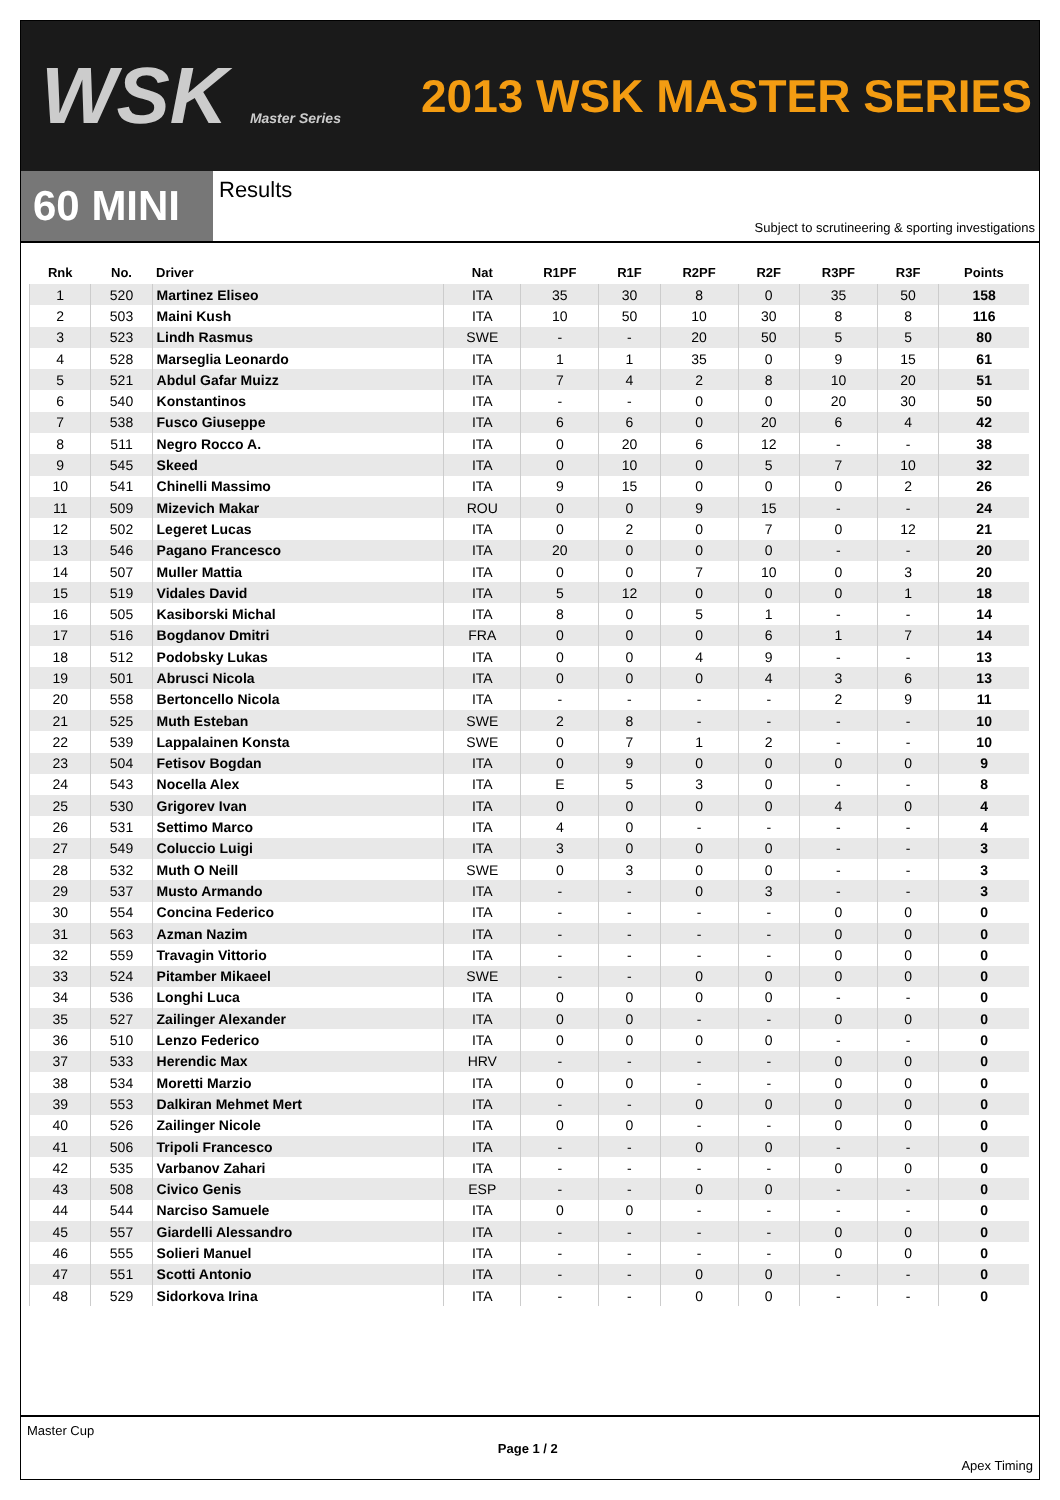WSK Master Series
2013 WSK MASTER SERIES
60 MINI
Results
Subject to scrutineering & sporting investigations
| Rnk | No. | Driver | Nat | R1PF | R1F | R2PF | R2F | R3PF | R3F | Points |
| --- | --- | --- | --- | --- | --- | --- | --- | --- | --- | --- |
| 1 | 520 | Martinez Eliseo | ITA | 35 | 30 | 8 | 0 | 35 | 50 | 158 |
| 2 | 503 | Maini Kush | ITA | 10 | 50 | 10 | 30 | 8 | 8 | 116 |
| 3 | 523 | Lindh Rasmus | SWE | - | - | 20 | 50 | 5 | 5 | 80 |
| 4 | 528 | Marseglia Leonardo | ITA | 1 | 1 | 35 | 0 | 9 | 15 | 61 |
| 5 | 521 | Abdul Gafar Muizz | ITA | 7 | 4 | 2 | 8 | 10 | 20 | 51 |
| 6 | 540 | Konstantinos | ITA | - | - | 0 | 0 | 20 | 30 | 50 |
| 7 | 538 | Fusco Giuseppe | ITA | 6 | 6 | 0 | 20 | 6 | 4 | 42 |
| 8 | 511 | Negro Rocco A. | ITA | 0 | 20 | 6 | 12 | - | - | 38 |
| 9 | 545 | Skeed | ITA | 0 | 10 | 0 | 5 | 7 | 10 | 32 |
| 10 | 541 | Chinelli Massimo | ITA | 9 | 15 | 0 | 0 | 0 | 2 | 26 |
| 11 | 509 | Mizevich Makar | ROU | 0 | 0 | 9 | 15 | - | - | 24 |
| 12 | 502 | Legeret Lucas | ITA | 0 | 2 | 0 | 7 | 0 | 12 | 21 |
| 13 | 546 | Pagano Francesco | ITA | 20 | 0 | 0 | 0 | - | - | 20 |
| 14 | 507 | Muller Mattia | ITA | 0 | 0 | 7 | 10 | 0 | 3 | 20 |
| 15 | 519 | Vidales David | ITA | 5 | 12 | 0 | 0 | 0 | 1 | 18 |
| 16 | 505 | Kasiborski Michal | ITA | 8 | 0 | 5 | 1 | - | - | 14 |
| 17 | 516 | Bogdanov Dmitri | FRA | 0 | 0 | 0 | 6 | 1 | 7 | 14 |
| 18 | 512 | Podobsky Lukas | ITA | 0 | 0 | 4 | 9 | - | - | 13 |
| 19 | 501 | Abrusci Nicola | ITA | 0 | 0 | 0 | 4 | 3 | 6 | 13 |
| 20 | 558 | Bertoncello Nicola | ITA | - | - | - | - | 2 | 9 | 11 |
| 21 | 525 | Muth Esteban | SWE | 2 | 8 | - | - | - | - | 10 |
| 22 | 539 | Lappalainen Konsta | SWE | 0 | 7 | 1 | 2 | - | - | 10 |
| 23 | 504 | Fetisov Bogdan | ITA | 0 | 9 | 0 | 0 | 0 | 0 | 9 |
| 24 | 543 | Nocella Alex | ITA | E | 5 | 3 | 0 | - | - | 8 |
| 25 | 530 | Grigorev Ivan | ITA | 0 | 0 | 0 | 0 | 4 | 0 | 4 |
| 26 | 531 | Settimo Marco | ITA | 4 | 0 | - | - | - | - | 4 |
| 27 | 549 | Coluccio Luigi | ITA | 3 | 0 | 0 | 0 | - | - | 3 |
| 28 | 532 | Muth O Neill | SWE | 0 | 3 | 0 | 0 | - | - | 3 |
| 29 | 537 | Musto Armando | ITA | - | - | 0 | 3 | - | - | 3 |
| 30 | 554 | Concina Federico | ITA | - | - | - | - | 0 | 0 | 0 |
| 31 | 563 | Azman Nazim | ITA | - | - | - | - | 0 | 0 | 0 |
| 32 | 559 | Travagin Vittorio | ITA | - | - | - | - | 0 | 0 | 0 |
| 33 | 524 | Pitamber Mikaeel | SWE | - | - | 0 | 0 | 0 | 0 | 0 |
| 34 | 536 | Longhi Luca | ITA | 0 | 0 | 0 | 0 | - | - | 0 |
| 35 | 527 | Zailinger Alexander | ITA | 0 | 0 | - | - | 0 | 0 | 0 |
| 36 | 510 | Lenzo Federico | ITA | 0 | 0 | 0 | 0 | - | - | 0 |
| 37 | 533 | Herendic Max | HRV | - | - | - | - | 0 | 0 | 0 |
| 38 | 534 | Moretti Marzio | ITA | 0 | 0 | - | - | 0 | 0 | 0 |
| 39 | 553 | Dalkiran Mehmet Mert | ITA | - | - | 0 | 0 | 0 | 0 | 0 |
| 40 | 526 | Zailinger Nicole | ITA | 0 | 0 | - | - | 0 | 0 | 0 |
| 41 | 506 | Tripoli Francesco | ITA | - | - | 0 | 0 | - | - | 0 |
| 42 | 535 | Varbanov Zahari | ITA | - | - | - | - | 0 | 0 | 0 |
| 43 | 508 | Civico Genis | ESP | - | - | 0 | 0 | - | - | 0 |
| 44 | 544 | Narciso Samuele | ITA | 0 | 0 | - | - | - | - | 0 |
| 45 | 557 | Giardelli Alessandro | ITA | - | - | - | - | 0 | 0 | 0 |
| 46 | 555 | Solieri Manuel | ITA | - | - | - | - | 0 | 0 | 0 |
| 47 | 551 | Scotti Antonio | ITA | - | - | 0 | 0 | - | - | 0 |
| 48 | 529 | Sidorkova Irina | ITA | - | - | 0 | 0 | - | - | 0 |
Master Cup Page 1 / 2 Apex Timing